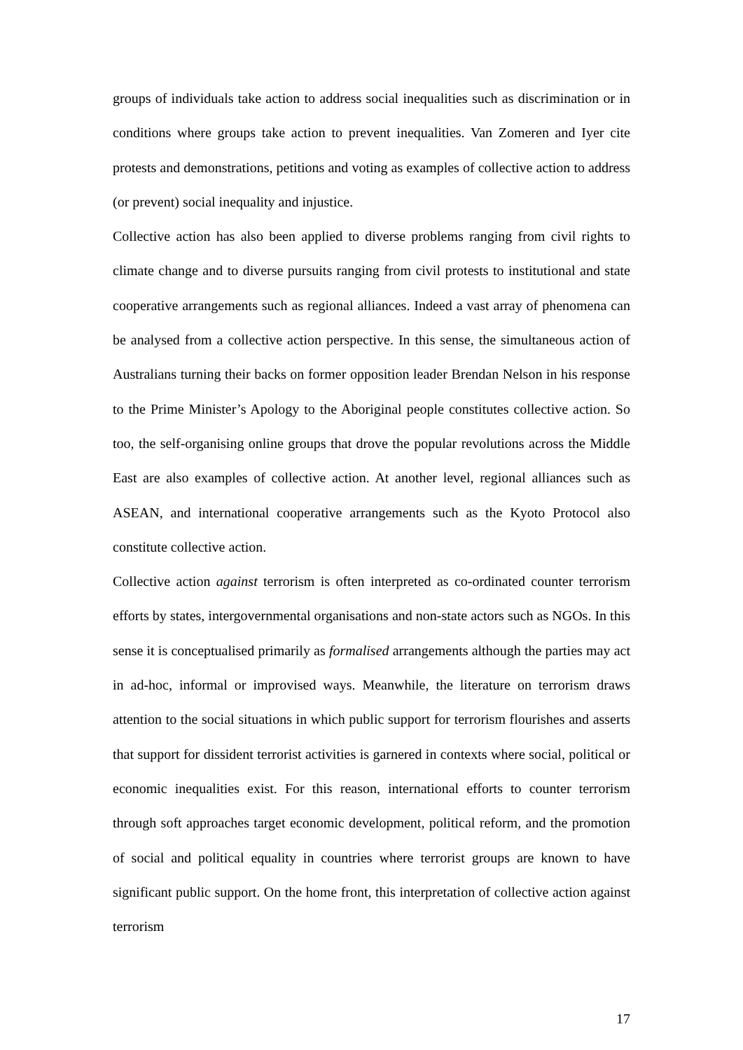groups of individuals take action to address social inequalities such as discrimination or in conditions where groups take action to prevent inequalities. Van Zomeren and Iyer cite protests and demonstrations, petitions and voting as examples of collective action to address (or prevent) social inequality and injustice.
Collective action has also been applied to diverse problems ranging from civil rights to climate change and to diverse pursuits ranging from civil protests to institutional and state cooperative arrangements such as regional alliances. Indeed a vast array of phenomena can be analysed from a collective action perspective. In this sense, the simultaneous action of Australians turning their backs on former opposition leader Brendan Nelson in his response to the Prime Minister’s Apology to the Aboriginal people constitutes collective action. So too, the self-organising online groups that drove the popular revolutions across the Middle East are also examples of collective action. At another level, regional alliances such as ASEAN, and international cooperative arrangements such as the Kyoto Protocol also constitute collective action.
Collective action against terrorism is often interpreted as co-ordinated counter terrorism efforts by states, intergovernmental organisations and non-state actors such as NGOs. In this sense it is conceptualised primarily as formalised arrangements although the parties may act in ad-hoc, informal or improvised ways. Meanwhile, the literature on terrorism draws attention to the social situations in which public support for terrorism flourishes and asserts that support for dissident terrorist activities is garnered in contexts where social, political or economic inequalities exist. For this reason, international efforts to counter terrorism through soft approaches target economic development, political reform, and the promotion of social and political equality in countries where terrorist groups are known to have significant public support. On the home front, this interpretation of collective action against terrorism
17